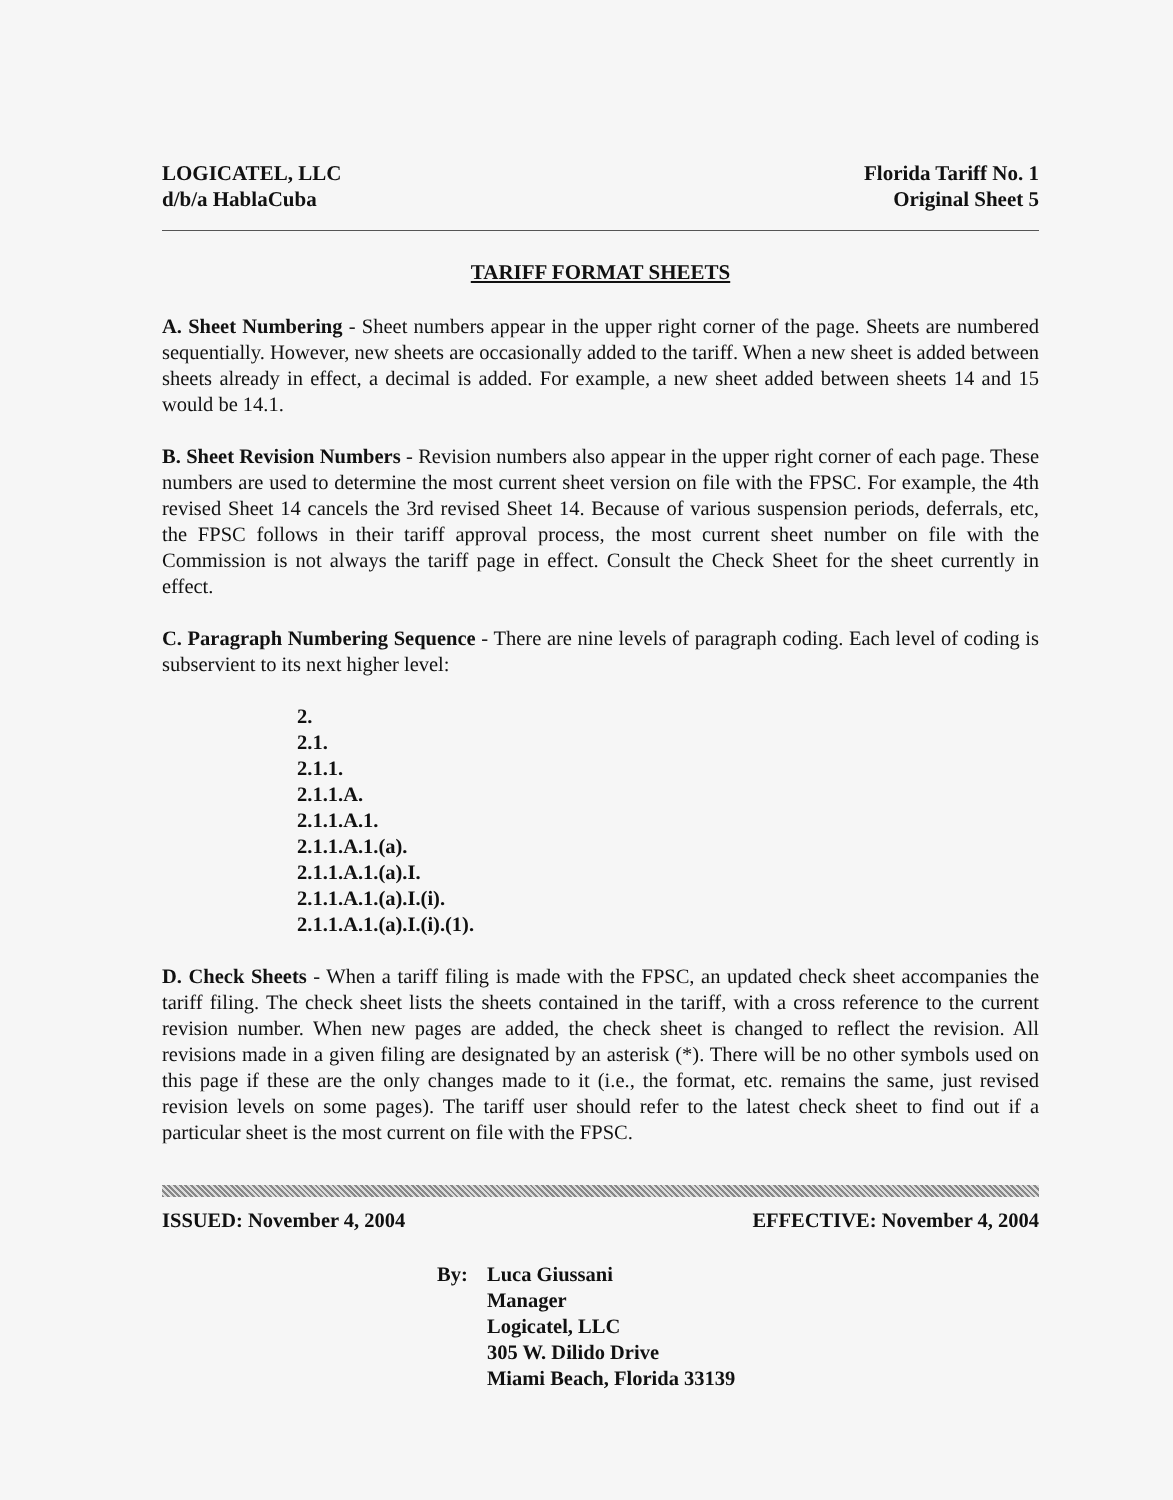LOGICATEL, LLC
d/b/a HablaCuba
Florida Tariff No. 1
Original Sheet 5
TARIFF FORMAT SHEETS
A. Sheet Numbering - Sheet numbers appear in the upper right corner of the page. Sheets are numbered sequentially. However, new sheets are occasionally added to the tariff. When a new sheet is added between sheets already in effect, a decimal is added. For example, a new sheet added between sheets 14 and 15 would be 14.1.
B. Sheet Revision Numbers - Revision numbers also appear in the upper right corner of each page. These numbers are used to determine the most current sheet version on file with the FPSC. For example, the 4th revised Sheet 14 cancels the 3rd revised Sheet 14. Because of various suspension periods, deferrals, etc, the FPSC follows in their tariff approval process, the most current sheet number on file with the Commission is not always the tariff page in effect. Consult the Check Sheet for the sheet currently in effect.
C. Paragraph Numbering Sequence - There are nine levels of paragraph coding. Each level of coding is subservient to its next higher level:
2.
2.1.
2.1.1.
2.1.1.A.
2.1.1.A.1.
2.1.1.A.1.(a).
2.1.1.A.1.(a).I.
2.1.1.A.1.(a).I.(i).
2.1.1.A.1.(a).I.(i).(1).
D. Check Sheets - When a tariff filing is made with the FPSC, an updated check sheet accompanies the tariff filing. The check sheet lists the sheets contained in the tariff, with a cross reference to the current revision number. When new pages are added, the check sheet is changed to reflect the revision. All revisions made in a given filing are designated by an asterisk (*). There will be no other symbols used on this page if these are the only changes made to it (i.e., the format, etc. remains the same, just revised revision levels on some pages). The tariff user should refer to the latest check sheet to find out if a particular sheet is the most current on file with the FPSC.
ISSUED: November 4, 2004 EFFECTIVE: November 4, 2004
By: Luca Giussani
Manager
Logicatel, LLC
305 W. Dilido Drive
Miami Beach, Florida 33139